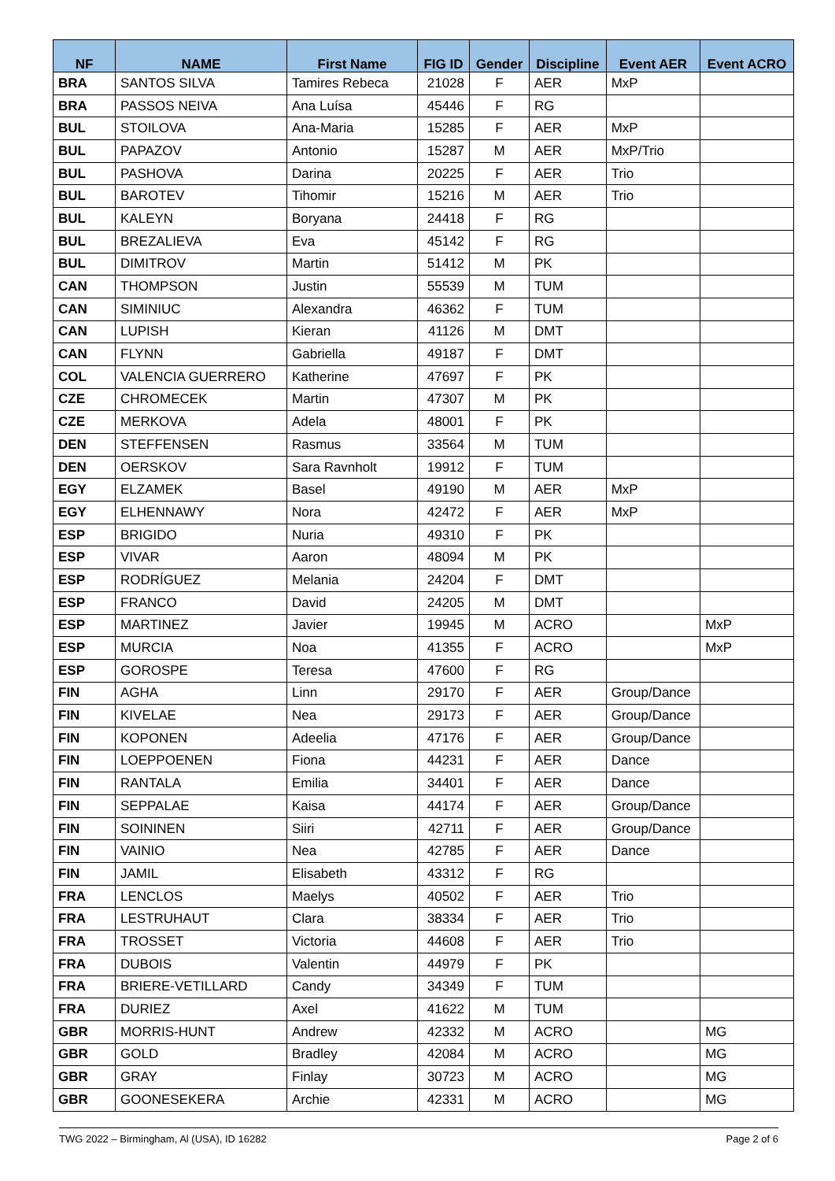| NF | NAME | First Name | FIG ID | Gender | Discipline | Event AER | Event ACRO |
| --- | --- | --- | --- | --- | --- | --- | --- |
| BRA | SANTOS SILVA | Tamires Rebeca | 21028 | F | AER | MxP | |
| BRA | PASSOS NEIVA | Ana Luísa | 45446 | F | RG | | |
| BUL | STOILOVA | Ana-Maria | 15285 | F | AER | MxP | |
| BUL | PAPAZOV | Antonio | 15287 | M | AER | MxP/Trio | |
| BUL | PASHOVA | Darina | 20225 | F | AER | Trio | |
| BUL | BAROTEV | Tihomir | 15216 | M | AER | Trio | |
| BUL | KALEYN | Boryana | 24418 | F | RG | | |
| BUL | BREZALIEVA | Eva | 45142 | F | RG | | |
| BUL | DIMITROV | Martin | 51412 | M | PK | | |
| CAN | THOMPSON | Justin | 55539 | M | TUM | | |
| CAN | SIMINIUC | Alexandra | 46362 | F | TUM | | |
| CAN | LUPISH | Kieran | 41126 | M | DMT | | |
| CAN | FLYNN | Gabriella | 49187 | F | DMT | | |
| COL | VALENCIA GUERRERO | Katherine | 47697 | F | PK | | |
| CZE | CHROMECEK | Martin | 47307 | M | PK | | |
| CZE | MERKOVA | Adela | 48001 | F | PK | | |
| DEN | STEFFENSEN | Rasmus | 33564 | M | TUM | | |
| DEN | OERSKOV | Sara Ravnholt | 19912 | F | TUM | | |
| EGY | ELZAMEK | Basel | 49190 | M | AER | MxP | |
| EGY | ELHENNAWY | Nora | 42472 | F | AER | MxP | |
| ESP | BRIGIDO | Nuria | 49310 | F | PK | | |
| ESP | VIVAR | Aaron | 48094 | M | PK | | |
| ESP | RODRÍGUEZ | Melania | 24204 | F | DMT | | |
| ESP | FRANCO | David | 24205 | M | DMT | | |
| ESP | MARTINEZ | Javier | 19945 | M | ACRO | | MxP |
| ESP | MURCIA | Noa | 41355 | F | ACRO | | MxP |
| ESP | GOROSPE | Teresa | 47600 | F | RG | | |
| FIN | AGHA | Linn | 29170 | F | AER | Group/Dance | |
| FIN | KIVELAE | Nea | 29173 | F | AER | Group/Dance | |
| FIN | KOPONEN | Adeelia | 47176 | F | AER | Group/Dance | |
| FIN | LOEPPOENEN | Fiona | 44231 | F | AER | Dance | |
| FIN | RANTALA | Emilia | 34401 | F | AER | Dance | |
| FIN | SEPPALAE | Kaisa | 44174 | F | AER | Group/Dance | |
| FIN | SOININEN | Siiri | 42711 | F | AER | Group/Dance | |
| FIN | VAINIO | Nea | 42785 | F | AER | Dance | |
| FIN | JAMIL | Elisabeth | 43312 | F | RG | | |
| FRA | LENCLOS | Maelys | 40502 | F | AER | Trio | |
| FRA | LESTRUHAUT | Clara | 38334 | F | AER | Trio | |
| FRA | TROSSET | Victoria | 44608 | F | AER | Trio | |
| FRA | DUBOIS | Valentin | 44979 | F | PK | | |
| FRA | BRIERE-VETILLARD | Candy | 34349 | F | TUM | | |
| FRA | DURIEZ | Axel | 41622 | M | TUM | | |
| GBR | MORRIS-HUNT | Andrew | 42332 | M | ACRO | | MG |
| GBR | GOLD | Bradley | 42084 | M | ACRO | | MG |
| GBR | GRAY | Finlay | 30723 | M | ACRO | | MG |
| GBR | GOONESEKERA | Archie | 42331 | M | ACRO | | MG |
TWG 2022 – Birmingham, Al (USA), ID 16282 Page 2 of 6